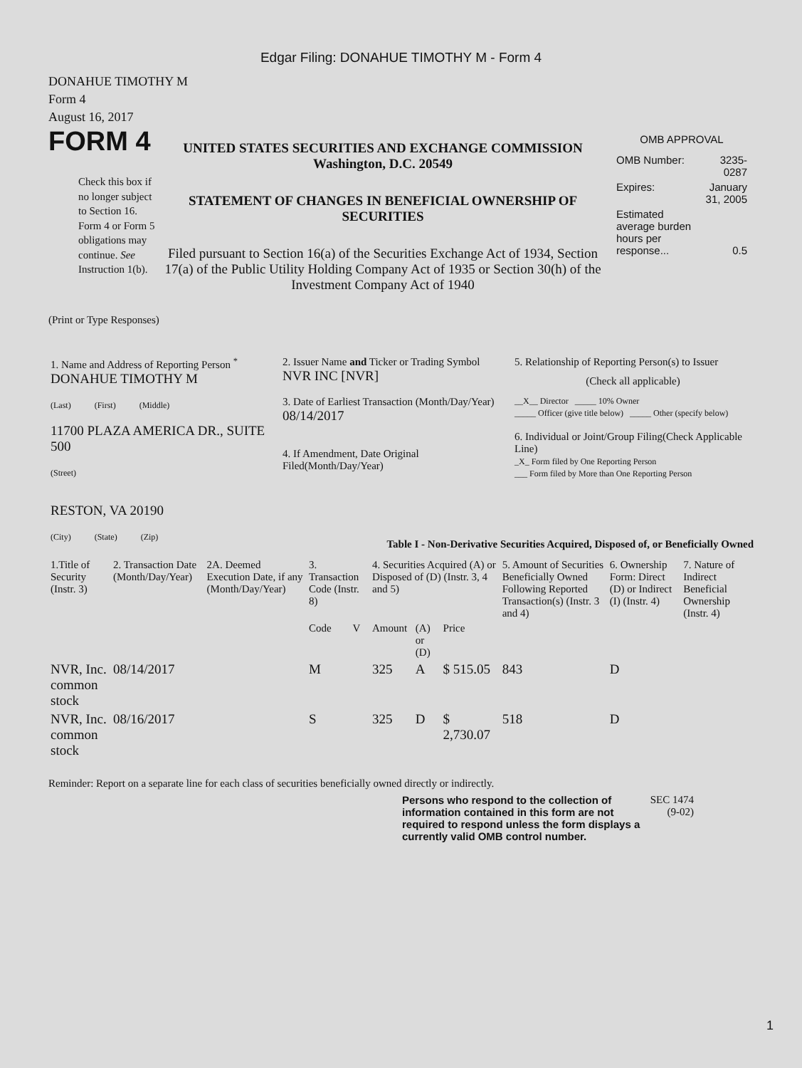Edgar Filing: DONAHUE TIMOTHY M - Form 4
DONAHUE TIMOTHY M
Form 4
August 16, 2017
FORM 4
Check this box if no longer subject to Section 16. Form 4 or Form 5 obligations may continue. See Instruction 1(b).
UNITED STATES SECURITIES AND EXCHANGE COMMISSION
Washington, D.C. 20549
STATEMENT OF CHANGES IN BENEFICIAL OWNERSHIP OF SECURITIES
Filed pursuant to Section 16(a) of the Securities Exchange Act of 1934, Section 17(a) of the Public Utility Holding Company Act of 1935 or Section 30(h) of the Investment Company Act of 1940
OMB APPROVAL
| OMB Number: | 3235-0287 |
| Expires: | January 31, 2005 |
| Estimated average burden hours per response... | 0.5 |
(Print or Type Responses)
| 1. Name and Address of Reporting Person <sup>*</sup> DONAHUE TIMOTHY M (Last) (First) (Middle) 11700 PLAZA AMERICA DR., SUITE 500 (Street) RESTON, VA 20190 (City) (State) (Zip) | 2. Issuer Name and Ticker or Trading Symbol NVR INC [NVR] 3. Date of Earliest Transaction (Month/Day/Year) 08/14/2017 4. If Amendment, Date Original Filed(Month/Day/Year) | 5. Relationship of Reporting Person(s) to Issuer (Check all applicable) __X__ Director _____ 10% Owner _____ Officer (give title below) _____ Other (specify below) 6. Individual or Joint/Group Filing(Check Applicable Line) _X_ Form filed by One Reporting Person ___ Form filed by More than One Reporting Person |
Table I - Non-Derivative Securities Acquired, Disposed of, or Beneficially Owned
| 1.Title of Security (Instr. 3) | 2. Transaction Date (Month/Day/Year) | 2A. Deemed Execution Date, if any (Month/Day/Year) | 3. Transaction Code (Instr. 8) | | 4. Securities Acquired (A) or Disposed of (D) (Instr. 3, 4 and 5) | | | 5. Amount of Securities Beneficially Owned Following Reported Transaction(s) (Instr. 3 and 4) | 6. Ownership Form: Direct (D) or Indirect (I) (Instr. 4) | 7. Nature of Indirect Beneficial Ownership (Instr. 4) |
| --- | --- | --- | --- | --- | --- | --- | --- | --- | --- | --- |
| | | | Code | V | Amount | (A) or (D) | Price | | | |
| NVR, Inc. common stock | 08/14/2017 | | M | | 325 | A | $ 515.05 | 843 | D | |
| NVR, Inc. common stock | 08/16/2017 | | S | | 325 | D | $ 2,730.07 | 518 | D | |
Reminder: Report on a separate line for each class of securities beneficially owned directly or indirectly.
Persons who respond to the collection of information contained in this form are not required to respond unless the form displays a currently valid OMB control number.
SEC 1474
(9-02)
1